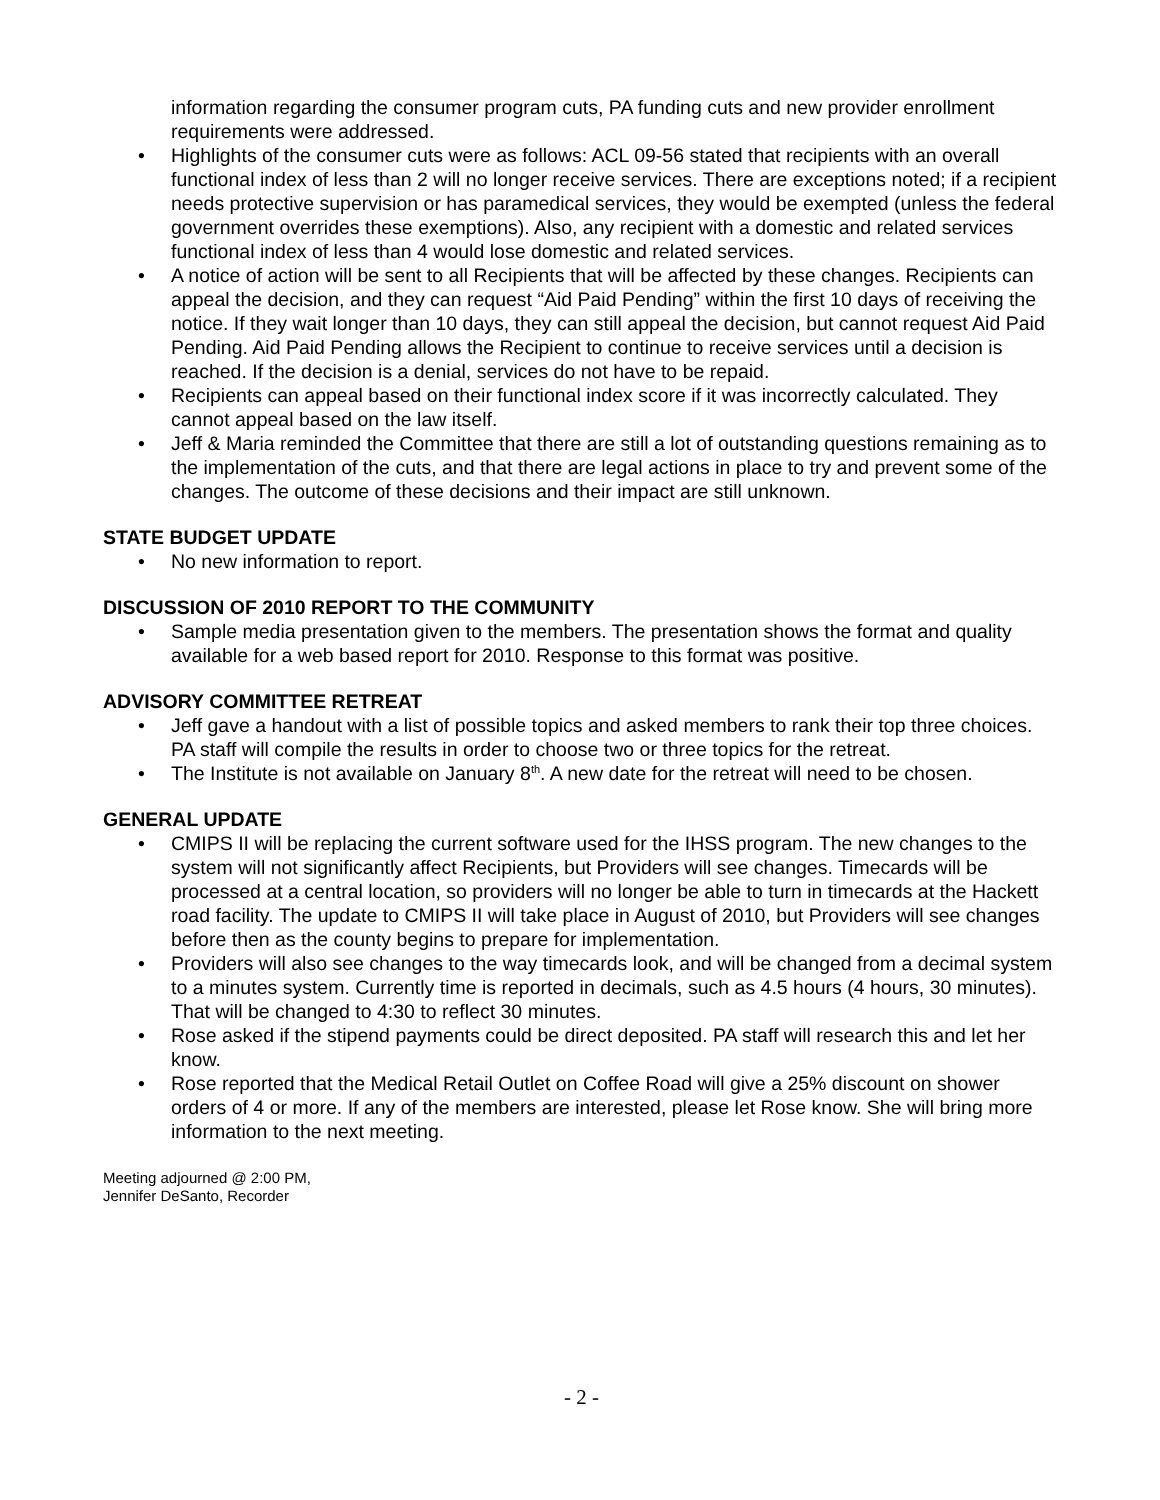information regarding the consumer program cuts, PA funding cuts and new provider enrollment requirements were addressed.
• Highlights of the consumer cuts were as follows: ACL 09-56 stated that recipients with an overall functional index of less than 2 will no longer receive services. There are exceptions noted; if a recipient needs protective supervision or has paramedical services, they would be exempted (unless the federal government overrides these exemptions). Also, any recipient with a domestic and related services functional index of less than 4 would lose domestic and related services.
• A notice of action will be sent to all Recipients that will be affected by these changes. Recipients can appeal the decision, and they can request “Aid Paid Pending” within the first 10 days of receiving the notice. If they wait longer than 10 days, they can still appeal the decision, but cannot request Aid Paid Pending. Aid Paid Pending allows the Recipient to continue to receive services until a decision is reached. If the decision is a denial, services do not have to be repaid.
• Recipients can appeal based on their functional index score if it was incorrectly calculated. They cannot appeal based on the law itself.
• Jeff & Maria reminded the Committee that there are still a lot of outstanding questions remaining as to the implementation of the cuts, and that there are legal actions in place to try and prevent some of the changes. The outcome of these decisions and their impact are still unknown.
STATE BUDGET UPDATE
• No new information to report.
DISCUSSION OF 2010 REPORT TO THE COMMUNITY
• Sample media presentation given to the members. The presentation shows the format and quality available for a web based report for 2010. Response to this format was positive.
ADVISORY COMMITTEE RETREAT
• Jeff gave a handout with a list of possible topics and asked members to rank their top three choices. PA staff will compile the results in order to choose two or three topics for the retreat.
• The Institute is not available on January 8<sup>th</sup>. A new date for the retreat will need to be chosen.
GENERAL UPDATE
• CMIPS II will be replacing the current software used for the IHSS program. The new changes to the system will not significantly affect Recipients, but Providers will see changes. Timecards will be processed at a central location, so providers will no longer be able to turn in timecards at the Hackett road facility. The update to CMIPS II will take place in August of 2010, but Providers will see changes before then as the county begins to prepare for implementation.
• Providers will also see changes to the way timecards look, and will be changed from a decimal system to a minutes system. Currently time is reported in decimals, such as 4.5 hours (4 hours, 30 minutes). That will be changed to 4:30 to reflect 30 minutes.
• Rose asked if the stipend payments could be direct deposited. PA staff will research this and let her know.
• Rose reported that the Medical Retail Outlet on Coffee Road will give a 25% discount on shower orders of 4 or more. If any of the members are interested, please let Rose know. She will bring more information to the next meeting.
Meeting adjourned @ 2:00 PM,
Jennifer DeSanto, Recorder
- 2 -